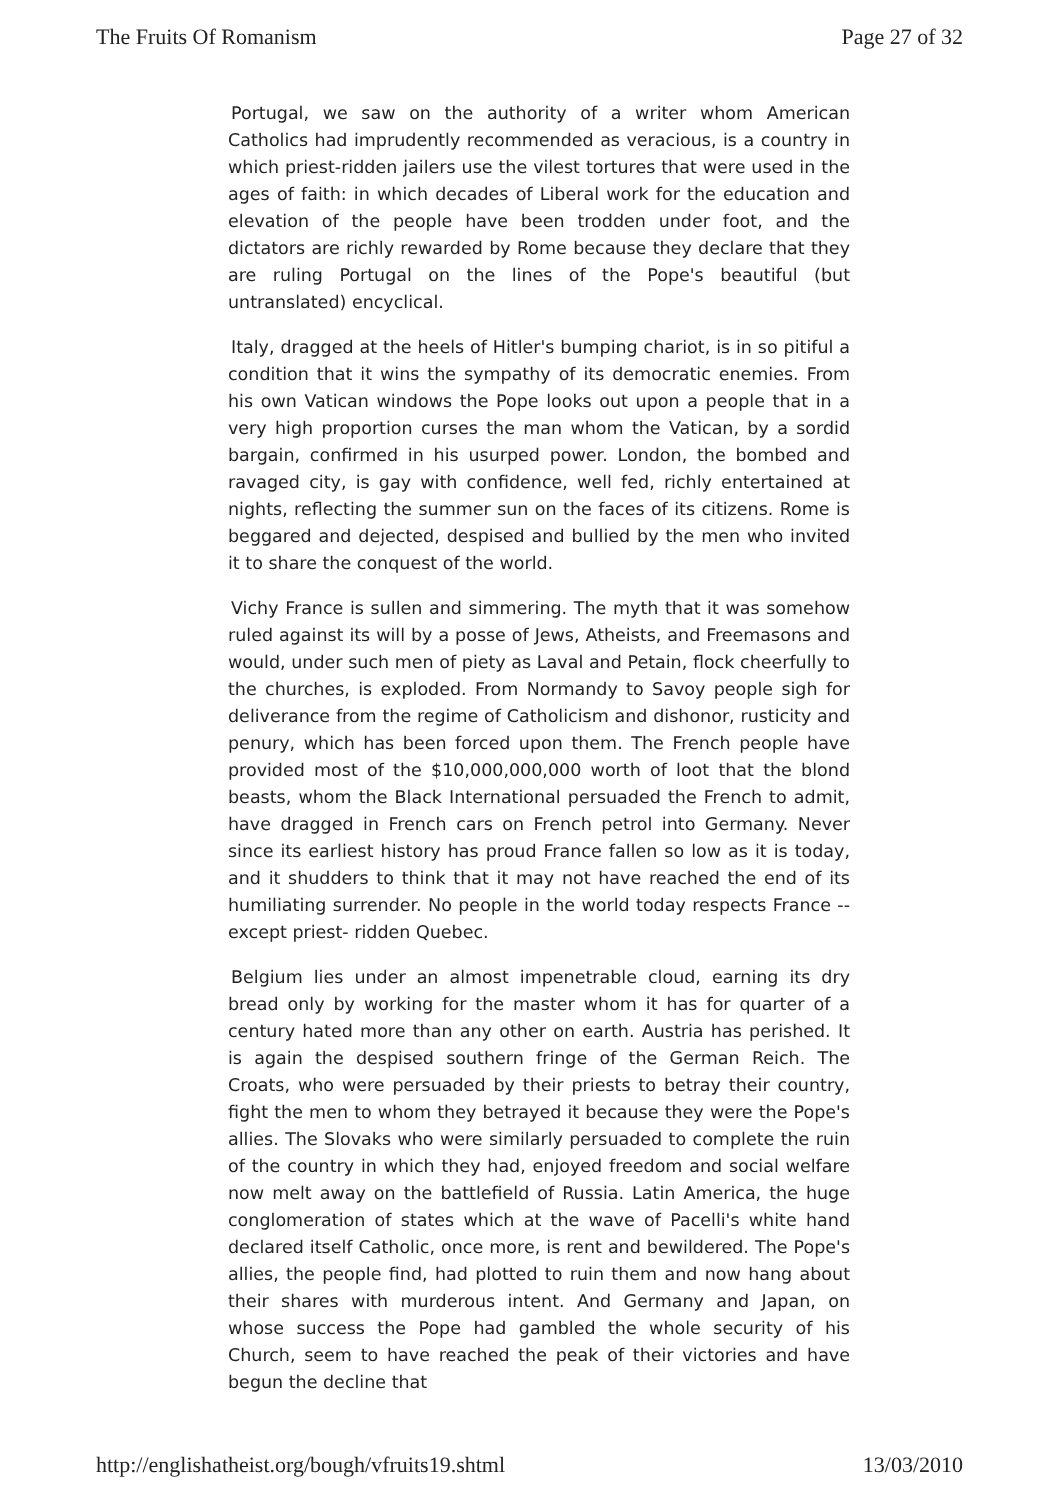The Fruits Of Romanism Page 27 of 32
Portugal, we saw on the authority of a writer whom American Catholics had imprudently recommended as veracious, is a country in which priest-ridden jailers use the vilest tortures that were used in the ages of faith: in which decades of Liberal work for the education and elevation of the people have been trodden under foot, and the dictators are richly rewarded by Rome because they declare that they are ruling Portugal on the lines of the Pope's beautiful (but untranslated) encyclical.
Italy, dragged at the heels of Hitler's bumping chariot, is in so pitiful a condition that it wins the sympathy of its democratic enemies. From his own Vatican windows the Pope looks out upon a people that in a very high proportion curses the man whom the Vatican, by a sordid bargain, confirmed in his usurped power. London, the bombed and ravaged city, is gay with confidence, well fed, richly entertained at nights, reflecting the summer sun on the faces of its citizens. Rome is beggared and dejected, despised and bullied by the men who invited it to share the conquest of the world.
Vichy France is sullen and simmering. The myth that it was somehow ruled against its will by a posse of Jews, Atheists, and Freemasons and would, under such men of piety as Laval and Petain, flock cheerfully to the churches, is exploded. From Normandy to Savoy people sigh for deliverance from the regime of Catholicism and dishonor, rusticity and penury, which has been forced upon them. The French people have provided most of the $10,000,000,000 worth of loot that the blond beasts, whom the Black International persuaded the French to admit, have dragged in French cars on French petrol into Germany. Never since its earliest history has proud France fallen so low as it is today, and it shudders to think that it may not have reached the end of its humiliating surrender. No people in the world today respects France -- except priest- ridden Quebec.
Belgium lies under an almost impenetrable cloud, earning its dry bread only by working for the master whom it has for quarter of a century hated more than any other on earth. Austria has perished. It is again the despised southern fringe of the German Reich. The Croats, who were persuaded by their priests to betray their country, fight the men to whom they betrayed it because they were the Pope's allies. The Slovaks who were similarly persuaded to complete the ruin of the country in which they had, enjoyed freedom and social welfare now melt away on the battlefield of Russia. Latin America, the huge conglomeration of states which at the wave of Pacelli's white hand declared itself Catholic, once more, is rent and bewildered. The Pope's allies, the people find, had plotted to ruin them and now hang about their shares with murderous intent. And Germany and Japan, on whose success the Pope had gambled the whole security of his Church, seem to have reached the peak of their victories and have begun the decline that
http://englishatheist.org/bough/vfruits19.shtml 13/03/2010